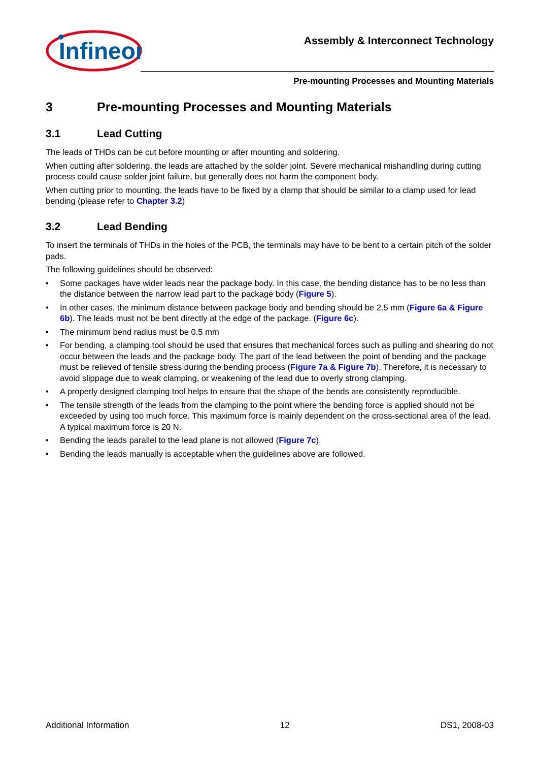Infineon
Assembly & Interconnect Technology
Pre-mounting Processes and Mounting Materials
3 Pre-mounting Processes and Mounting Materials
3.1 Lead Cutting
The leads of THDs can be cut before mounting or after mounting and soldering.
When cutting after soldering, the leads are attached by the solder joint. Severe mechanical mishandling during cutting process could cause solder joint failure, but generally does not harm the component body.
When cutting prior to mounting, the leads have to be fixed by a clamp that should be similar to a clamp used for lead bending (please refer to Chapter 3.2)
3.2 Lead Bending
To insert the terminals of THDs in the holes of the PCB, the terminals may have to be bent to a certain pitch of the solder pads.
The following guidelines should be observed:
• Some packages have wider leads near the package body. In this case, the bending distance has to be no less than the distance between the narrow lead part to the package body (Figure 5).
• In other cases, the minimum distance between package body and bending should be 2.5 mm (Figure 6a & Figure 6b). The leads must not be bent directly at the edge of the package. (Figure 6c).
• The minimum bend radius must be 0.5 mm
• For bending, a clamping tool should be used that ensures that mechanical forces such as pulling and shearing do not occur between the leads and the package body. The part of the lead between the point of bending and the package must be relieved of tensile stress during the bending process (Figure 7a & Figure 7b). Therefore, it is necessary to avoid slippage due to weak clamping, or weakening of the lead due to overly strong clamping.
• A properly designed clamping tool helps to ensure that the shape of the bends are consistently reproducible.
• The tensile strength of the leads from the clamping to the point where the bending force is applied should not be exceeded by using too much force. This maximum force is mainly dependent on the cross-sectional area of the lead. A typical maximum force is 20 N.
• Bending the leads parallel to the lead plane is not allowed (Figure 7c).
• Bending the leads manually is acceptable when the guidelines above are followed.
Additional Information 12 DS1, 2008-03